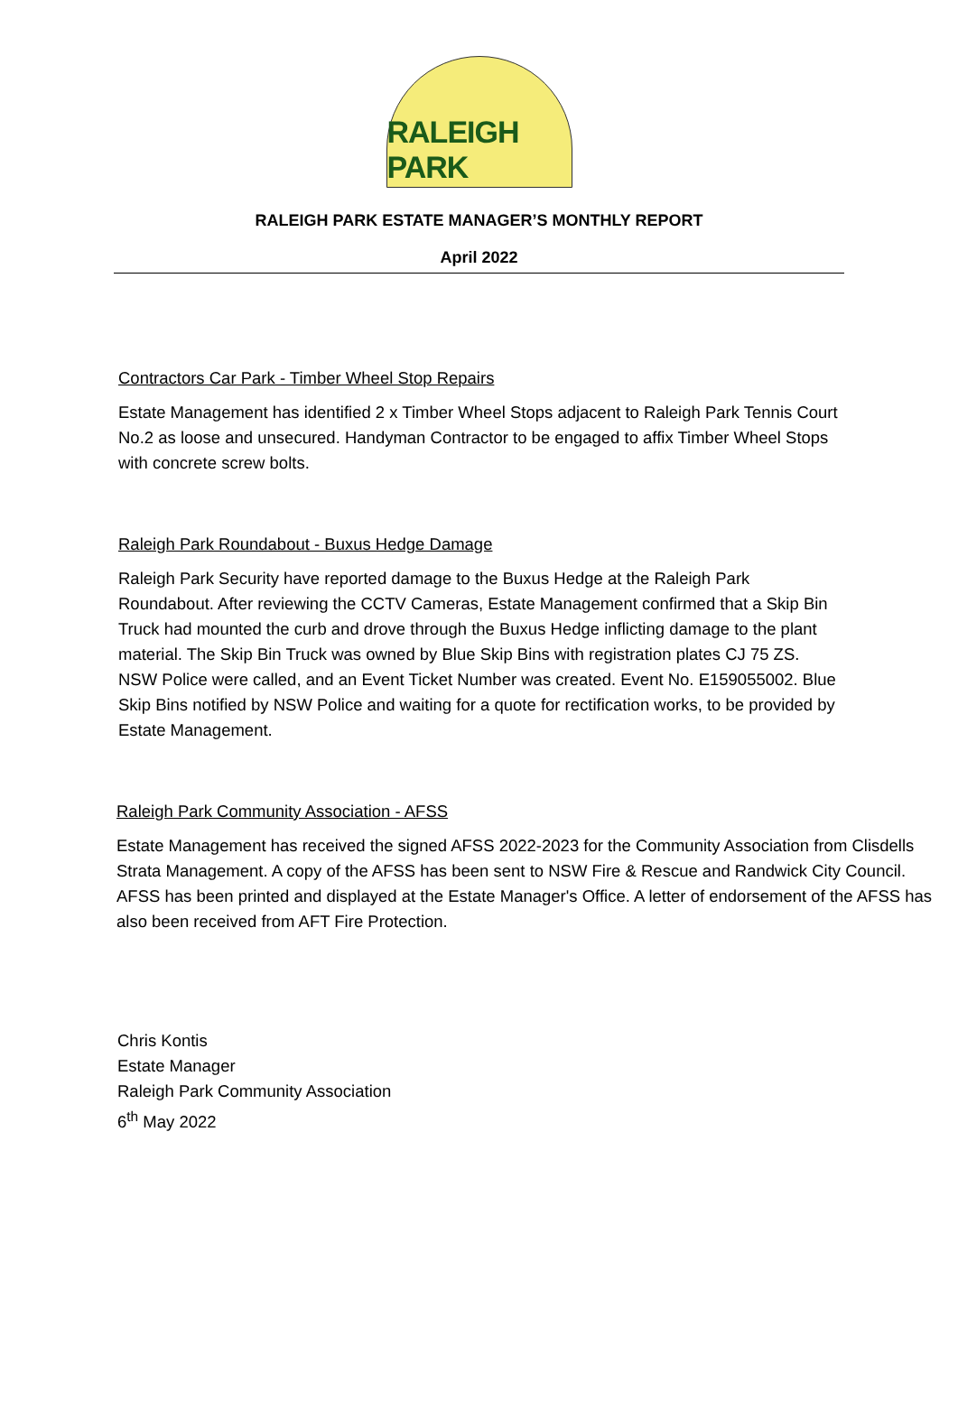RALEIGH PARK
RALEIGH PARK ESTATE MANAGER’S MONTHLY REPORT
April 2022
Contractors Car Park - Timber Wheel Stop Repairs
Estate Management has identified 2 x Timber Wheel Stops adjacent to Raleigh Park Tennis Court No.2 as loose and unsecured. Handyman Contractor to be engaged to affix Timber Wheel Stops with concrete screw bolts.
Raleigh Park Roundabout - Buxus Hedge Damage
Raleigh Park Security have reported damage to the Buxus Hedge at the Raleigh Park Roundabout. After reviewing the CCTV Cameras, Estate Management confirmed that a Skip Bin Truck had mounted the curb and drove through the Buxus Hedge inflicting damage to the plant material. The Skip Bin Truck was owned by Blue Skip Bins with registration plates CJ 75 ZS. NSW Police were called, and an Event Ticket Number was created. Event No. E159055002. Blue Skip Bins notified by NSW Police and waiting for a quote for rectification works, to be provided by Estate Management.
Raleigh Park Community Association - AFSS
Estate Management has received the signed AFSS 2022-2023 for the Community Association from Clisdells Strata Management. A copy of the AFSS has been sent to NSW Fire & Rescue and Randwick City Council. AFSS has been printed and displayed at the Estate Manager's Office. A letter of endorsement of the AFSS has also been received from AFT Fire Protection.
Chris Kontis
Estate Manager
Raleigh Park Community Association
6<sup>th</sup> May 2022